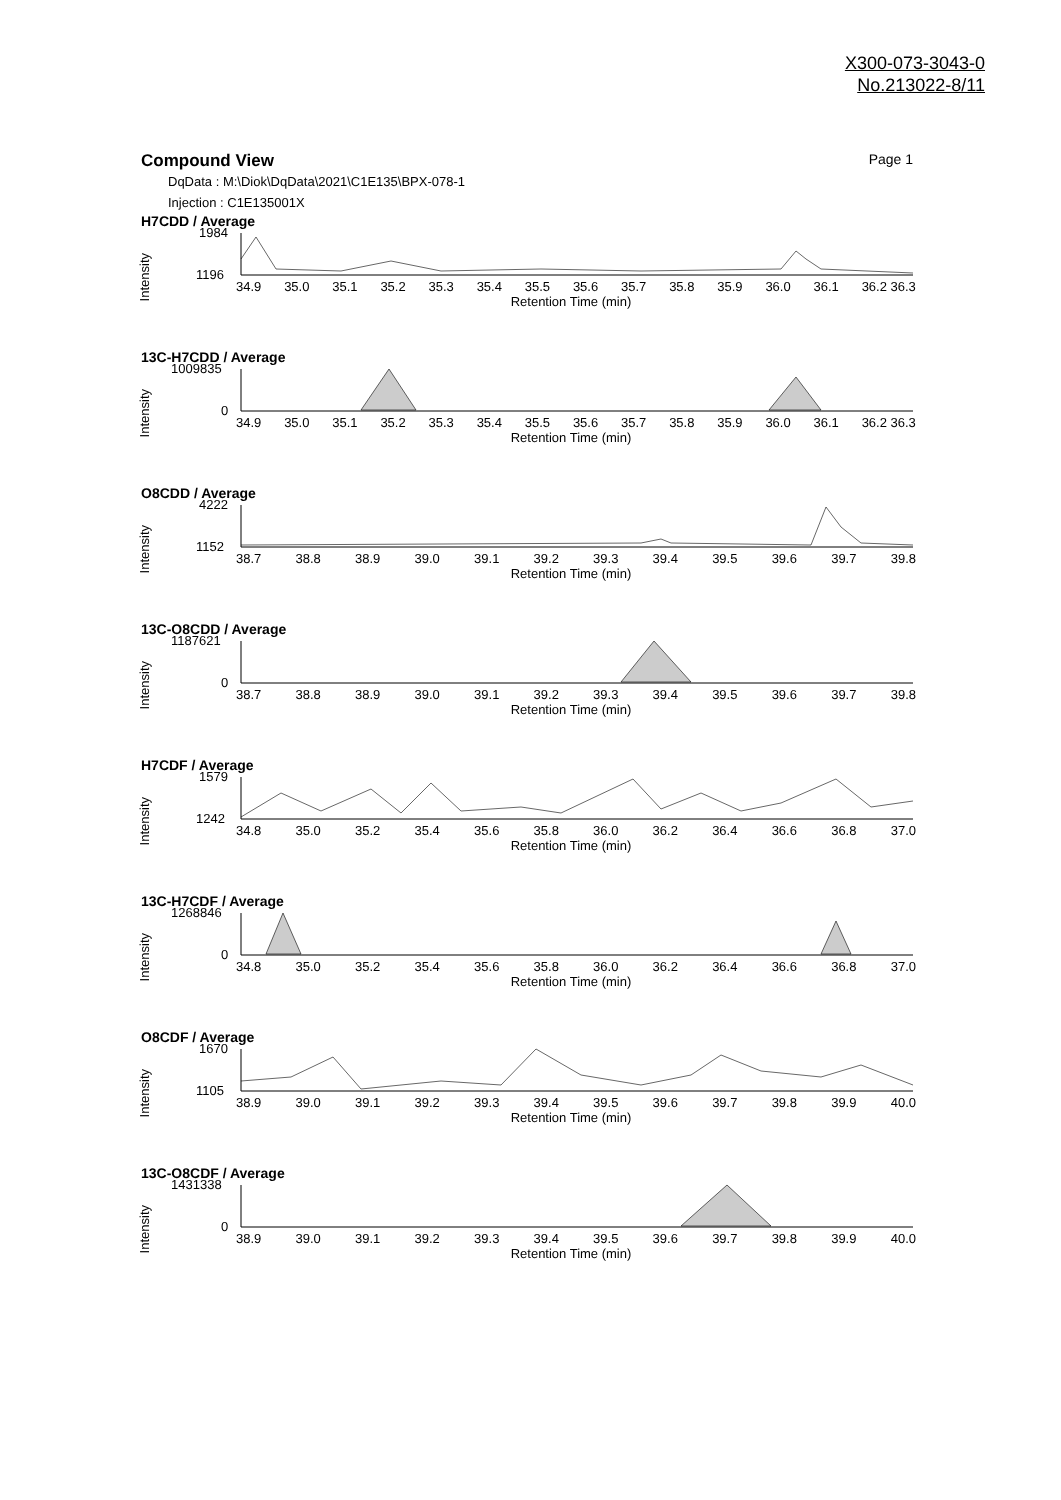X300-073-3043-0
No.213022-8/11
Compound View Page 1
DqData : M:\Diok\DqData\2021\C1E135\BPX-078-1
Injection : C1E135001X
H7CDD / Average
Intensity
1984
1196
34.9 35.0 35.1 35.2 35.3 35.4 35.5 35.6 35.7 35.8 35.9 36.0 36.1 36.2 36.3
Retention Time (min)
13C-H7CDD / Average
Intensity
1009835
0
34.9 35.0 35.1 35.2 35.3 35.4 35.5 35.6 35.7 35.8 35.9 36.0 36.1 36.2 36.3
Retention Time (min)
O8CDD / Average
Intensity
4222
1152
38.7 38.8 38.9 39.0 39.1 39.2 39.3 39.4 39.5 39.6 39.7 39.8
Retention Time (min)
13C-O8CDD / Average
Intensity
1187621
0
38.7 38.8 38.9 39.0 39.1 39.2 39.3 39.4 39.5 39.6 39.7 39.8
Retention Time (min)
H7CDF / Average
Intensity
1579
1242
34.8 35.0 35.2 35.4 35.6 35.8 36.0 36.2 36.4 36.6 36.8 37.0
Retention Time (min)
13C-H7CDF / Average
Intensity
1268846
0
34.8 35.0 35.2 35.4 35.6 35.8 36.0 36.2 36.4 36.6 36.8 37.0
Retention Time (min)
O8CDF / Average
Intensity
1670
1105
38.9 39.0 39.1 39.2 39.3 39.4 39.5 39.6 39.7 39.8 39.9 40.0
Retention Time (min)
13C-O8CDF / Average
Intensity
1431338
0
38.9 39.0 39.1 39.2 39.3 39.4 39.5 39.6 39.7 39.8 39.9 40.0
Retention Time (min)